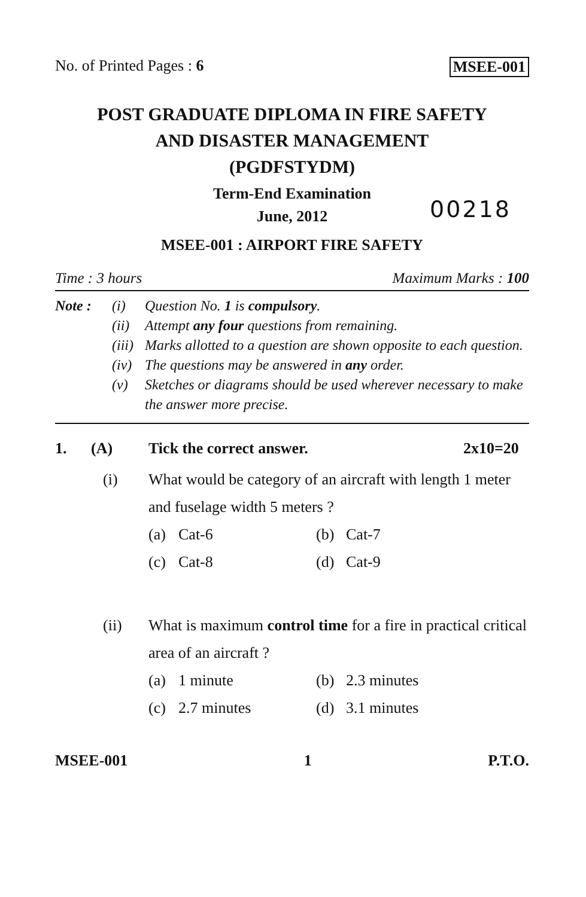No. of Printed Pages : 6 MSEE-001
POST GRADUATE DIPLOMA IN FIRE SAFETY
AND DISASTER MANAGEMENT
(PGDFSTYDM)
Term-End Examination
June, 2012
00218
MSEE-001 : AIRPORT FIRE SAFETY
Time : 3 hours Maximum Marks : 100
Note :
(i)
Question No. 1 is compulsory.
(ii)
Attempt any four questions from remaining.
(iii)
Marks allotted to a question are shown opposite to each question.
(iv)
The questions may be answered in any order.
(v)
Sketches or diagrams should be used wherever necessary to make the answer more precise.
1. (A) Tick the correct answer. 2x10=20
(i)
What would be category of an aircraft with length 1 meter and fuselage width 5 meters ?
(a) Cat-6 (b) Cat-7 (c) Cat-8 (d) Cat-9
(ii)
What is maximum control time for a fire in practical critical area of an aircraft ?
(a) 1 minute (b) 2.3 minutes (c) 2.7 minutes (d) 3.1 minutes
MSEE-001 1 P.T.O.